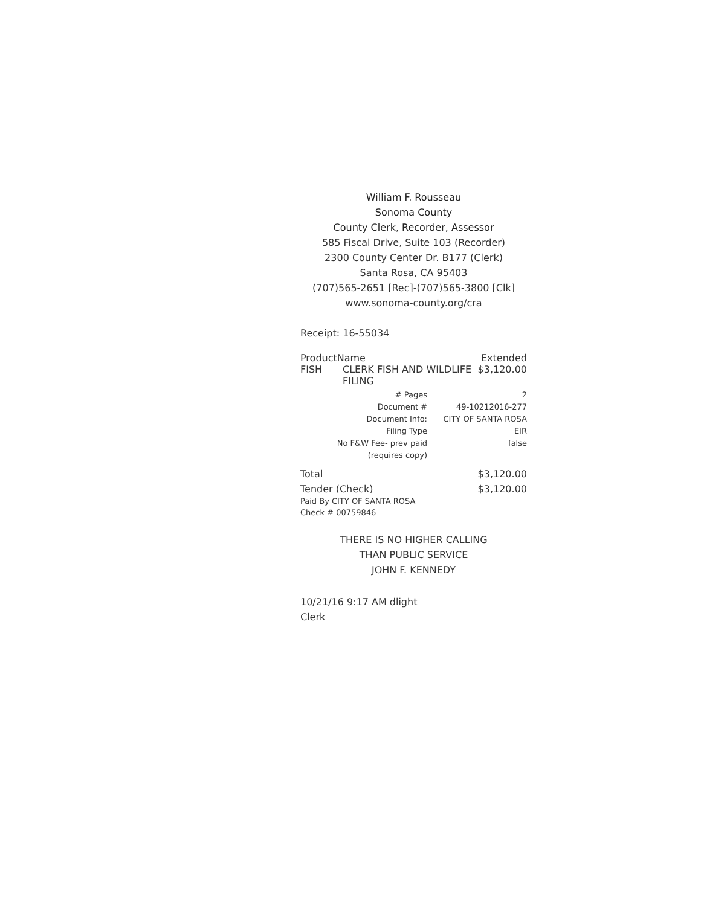William F. Rousseau
Sonoma County
County Clerk, Recorder, Assessor
585 Fiscal Drive, Suite 103 (Recorder)
2300 County Center Dr. B177 (Clerk)
Santa Rosa, CA 95403
(707)565-2651 [Rec]-(707)565-3800 [Clk]
www.sonoma-county.org/cra
Receipt: 16-55034
| ProductName | | Extended |
| --- | --- | --- |
| FISH | CLERK FISH AND WILDLIFE FILING | $3,120.00 |
| # Pages | 2 |
| Document # | 49-10212016-277 |
| Document Info: | CITY OF SANTA ROSA |
| Filing Type | EIR |
| No F&W Fee- prev paid (requires copy) | false |
| Total | $3,120.00 |
| Tender (Check) Paid By CITY OF SANTA ROSA Check # 00759846 | $3,120.00 |
THERE IS NO HIGHER CALLING
THAN PUBLIC SERVICE
JOHN F. KENNEDY
10/21/16 9:17 AM dlight
Clerk